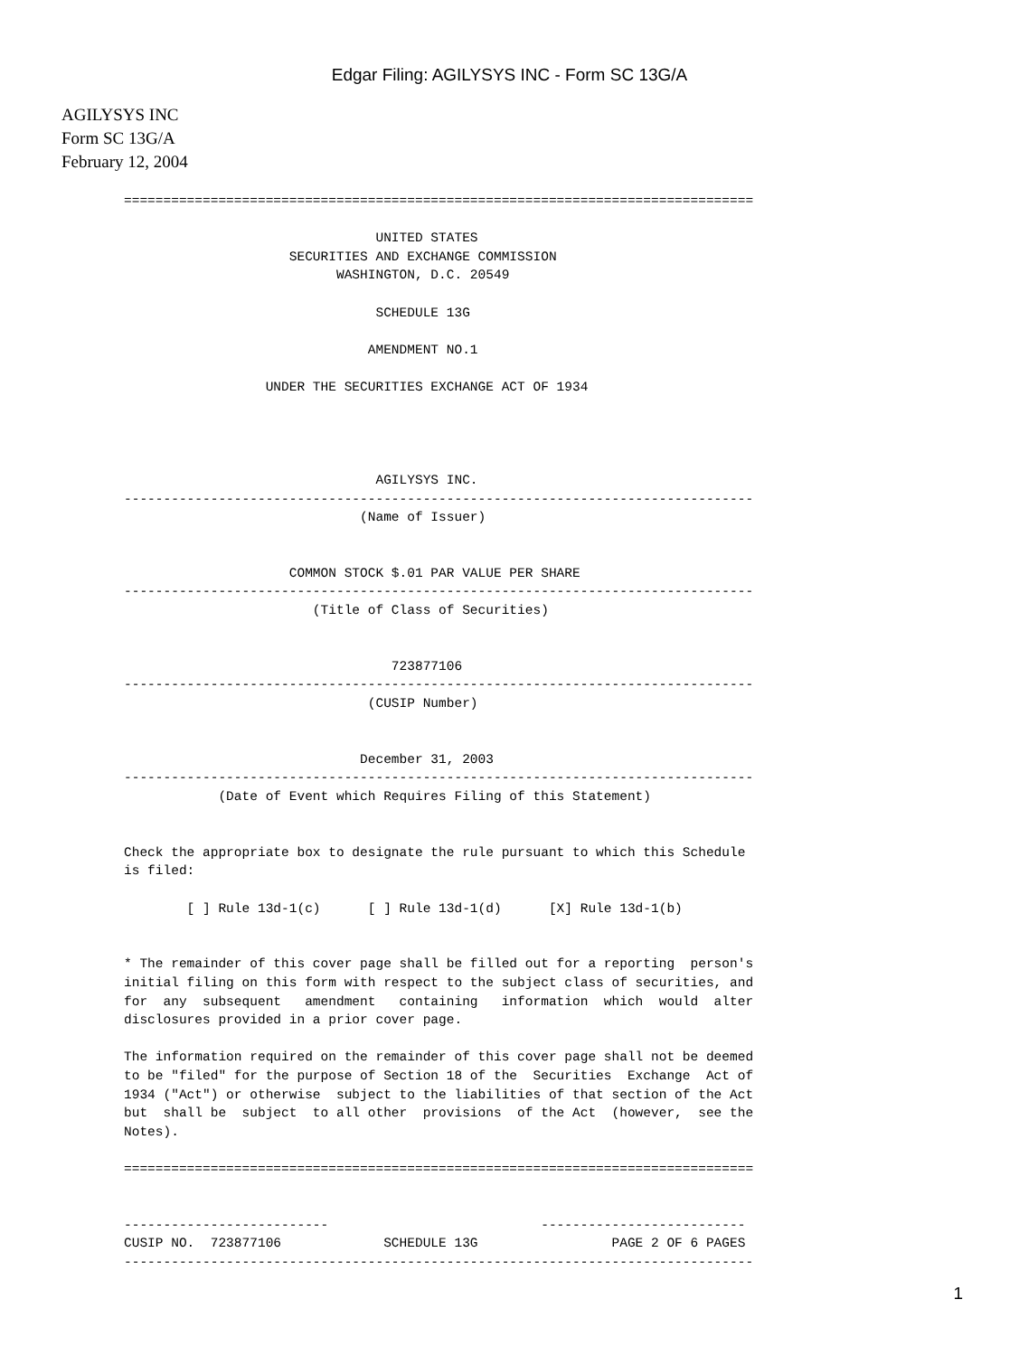Edgar Filing: AGILYSYS INC - Form SC 13G/A
AGILYSYS INC
Form SC 13G/A
February 12, 2004
================================================================================

                                UNITED STATES
                     SECURITIES AND EXCHANGE COMMISSION
                           WASHINGTON, D.C. 20549

                                SCHEDULE 13G

                               AMENDMENT NO.1

                  UNDER THE SECURITIES EXCHANGE ACT OF 1934




                                AGILYSYS INC.
--------------------------------------------------------------------------------
                              (Name of Issuer)


                     COMMON STOCK $.01 PAR VALUE PER SHARE
--------------------------------------------------------------------------------
                        (Title of Class of Securities)


                                  723877106
--------------------------------------------------------------------------------
                               (CUSIP Number)


                              December 31, 2003
--------------------------------------------------------------------------------
            (Date of Event which Requires Filing of this Statement)


Check the appropriate box to designate the rule pursuant to which this Schedule
is filed:

        [ ] Rule 13d-1(c)      [ ] Rule 13d-1(d)      [X] Rule 13d-1(b)


* The remainder of this cover page shall be filled out for a reporting  person's
initial filing on this form with respect to the subject class of securities, and
for  any  subsequent   amendment   containing   information  which  would  alter
disclosures provided in a prior cover page.

The information required on the remainder of this cover page shall not be deemed
to be "filed" for the purpose of Section 18 of the  Securities  Exchange  Act of
1934 ("Act") or otherwise  subject to the liabilities of that section of the Act
but  shall be  subject  to all other  provisions  of the Act  (however,  see the
Notes).

================================================================================


--------------------------                           --------------------------
CUSIP NO.  723877106             SCHEDULE 13G                 PAGE 2 OF 6 PAGES
--------------------------------------------------------------------------------
1